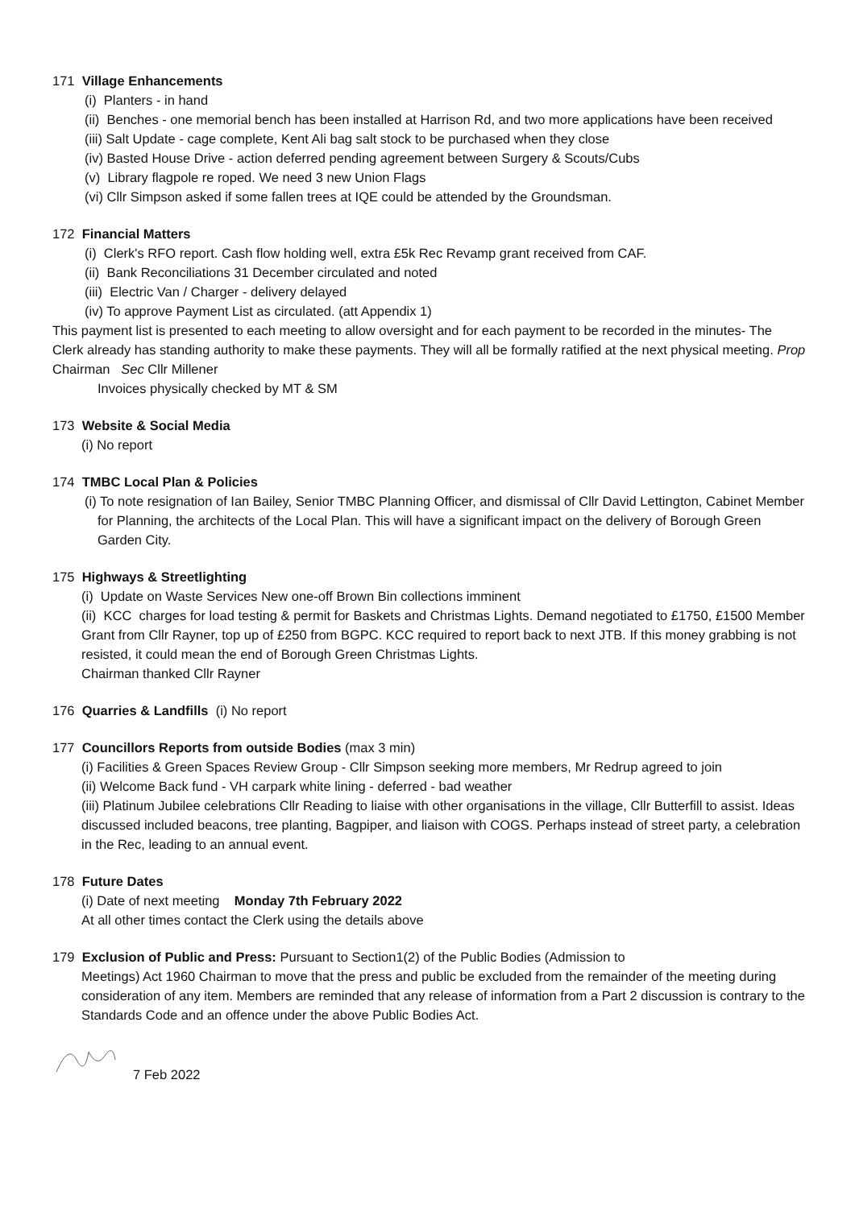171 Village Enhancements
(i) Planters - in hand
(ii) Benches - one memorial bench has been installed at Harrison Rd, and two more applications have been received
(iii) Salt Update - cage complete, Kent Ali bag salt stock to be purchased when they close
(iv) Basted House Drive - action deferred pending agreement between Surgery & Scouts/Cubs
(v) Library flagpole re roped. We need 3 new Union Flags
(vi) Cllr Simpson asked if some fallen trees at IQE could be attended by the Groundsman.
172 Financial Matters
(i) Clerk's RFO report. Cash flow holding well, extra £5k Rec Revamp grant received from CAF.
(ii) Bank Reconciliations 31 December circulated and noted
(iii) Electric Van / Charger - delivery delayed
(iv) To approve Payment List as circulated. (att Appendix 1)
This payment list is presented to each meeting to allow oversight and for each payment to be recorded in the minutes- The Clerk already has standing authority to make these payments. They will all be formally ratified at the next physical meeting. Prop Chairman Sec Cllr Millener
Invoices physically checked by MT & SM
173 Website & Social Media
(i) No report
174 TMBC Local Plan & Policies
(i) To note resignation of Ian Bailey, Senior TMBC Planning Officer, and dismissal of Cllr David Lettington, Cabinet Member for Planning, the architects of the Local Plan. This will have a significant impact on the delivery of Borough Green Garden City.
175 Highways & Streetlighting
(i) Update on Waste Services New one-off Brown Bin collections imminent
(ii) KCC charges for load testing & permit for Baskets and Christmas Lights. Demand negotiated to £1750, £1500 Member Grant from Cllr Rayner, top up of £250 from BGPC. KCC required to report back to next JTB. If this money grabbing is not resisted, it could mean the end of Borough Green Christmas Lights.
Chairman thanked Cllr Rayner
176 Quarries & Landfills (i) No report
177 Councillors Reports from outside Bodies (max 3 min)
(i) Facilities & Green Spaces Review Group - Cllr Simpson seeking more members, Mr Redrup agreed to join
(ii) Welcome Back fund - VH carpark white lining - deferred - bad weather
(iii) Platinum Jubilee celebrations Cllr Reading to liaise with other organisations in the village, Cllr Butterfill to assist. Ideas discussed included beacons, tree planting, Bagpiper, and liaison with COGS. Perhaps instead of street party, a celebration in the Rec, leading to an annual event.
178 Future Dates
(i) Date of next meeting Monday 7th February 2022
At all other times contact the Clerk using the details above
179 Exclusion of Public and Press: Pursuant to Section1(2) of the Public Bodies (Admission to
Meetings) Act 1960 Chairman to move that the press and public be excluded from the remainder of the meeting during consideration of any item. Members are reminded that any release of information from a Part 2 discussion is contrary to the Standards Code and an offence under the above Public Bodies Act.
7 Feb 2022